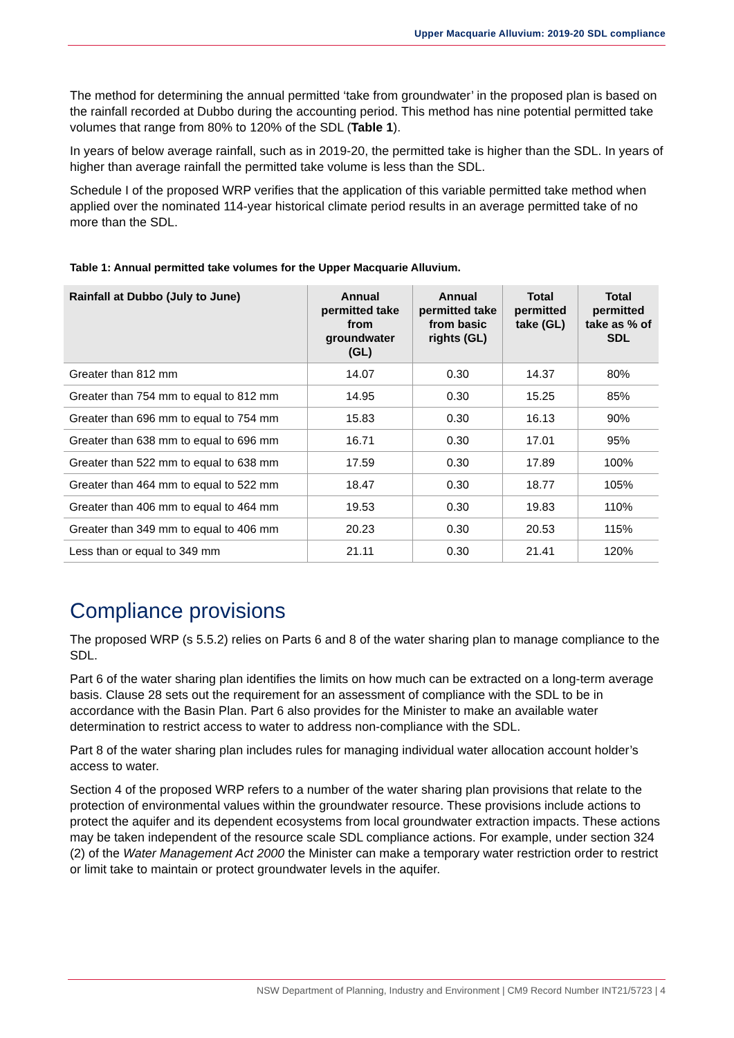Upper Macquarie Alluvium: 2019-20 SDL compliance
The method for determining the annual permitted ‘take from groundwater’ in the proposed plan is based on the rainfall recorded at Dubbo during the accounting period. This method has nine potential permitted take volumes that range from 80% to 120% of the SDL (Table 1).
In years of below average rainfall, such as in 2019-20, the permitted take is higher than the SDL. In years of higher than average rainfall the permitted take volume is less than the SDL.
Schedule I of the proposed WRP verifies that the application of this variable permitted take method when applied over the nominated 114-year historical climate period results in an average permitted take of no more than the SDL.
Table 1: Annual permitted take volumes for the Upper Macquarie Alluvium.
| Rainfall at Dubbo (July to June) | Annual permitted take from groundwater (GL) | Annual permitted take from basic rights (GL) | Total permitted take (GL) | Total permitted take as % of SDL |
| --- | --- | --- | --- | --- |
| Greater than 812 mm | 14.07 | 0.30 | 14.37 | 80% |
| Greater than 754 mm to equal to 812 mm | 14.95 | 0.30 | 15.25 | 85% |
| Greater than 696 mm to equal to 754 mm | 15.83 | 0.30 | 16.13 | 90% |
| Greater than 638 mm to equal to 696 mm | 16.71 | 0.30 | 17.01 | 95% |
| Greater than 522 mm to equal to 638 mm | 17.59 | 0.30 | 17.89 | 100% |
| Greater than 464 mm to equal to 522 mm | 18.47 | 0.30 | 18.77 | 105% |
| Greater than 406 mm to equal to 464 mm | 19.53 | 0.30 | 19.83 | 110% |
| Greater than 349 mm to equal to 406 mm | 20.23 | 0.30 | 20.53 | 115% |
| Less than or equal to 349 mm | 21.11 | 0.30 | 21.41 | 120% |
Compliance provisions
The proposed WRP (s 5.5.2) relies on Parts 6 and 8 of the water sharing plan to manage compliance to the SDL.
Part 6 of the water sharing plan identifies the limits on how much can be extracted on a long-term average basis. Clause 28 sets out the requirement for an assessment of compliance with the SDL to be in accordance with the Basin Plan. Part 6 also provides for the Minister to make an available water determination to restrict access to water to address non-compliance with the SDL.
Part 8 of the water sharing plan includes rules for managing individual water allocation account holder’s access to water.
Section 4 of the proposed WRP refers to a number of the water sharing plan provisions that relate to the protection of environmental values within the groundwater resource. These provisions include actions to protect the aquifer and its dependent ecosystems from local groundwater extraction impacts. These actions may be taken independent of the resource scale SDL compliance actions. For example, under section 324 (2) of the Water Management Act 2000 the Minister can make a temporary water restriction order to restrict or limit take to maintain or protect groundwater levels in the aquifer.
NSW Department of Planning, Industry and Environment | CM9 Record Number INT21/5723 | 4